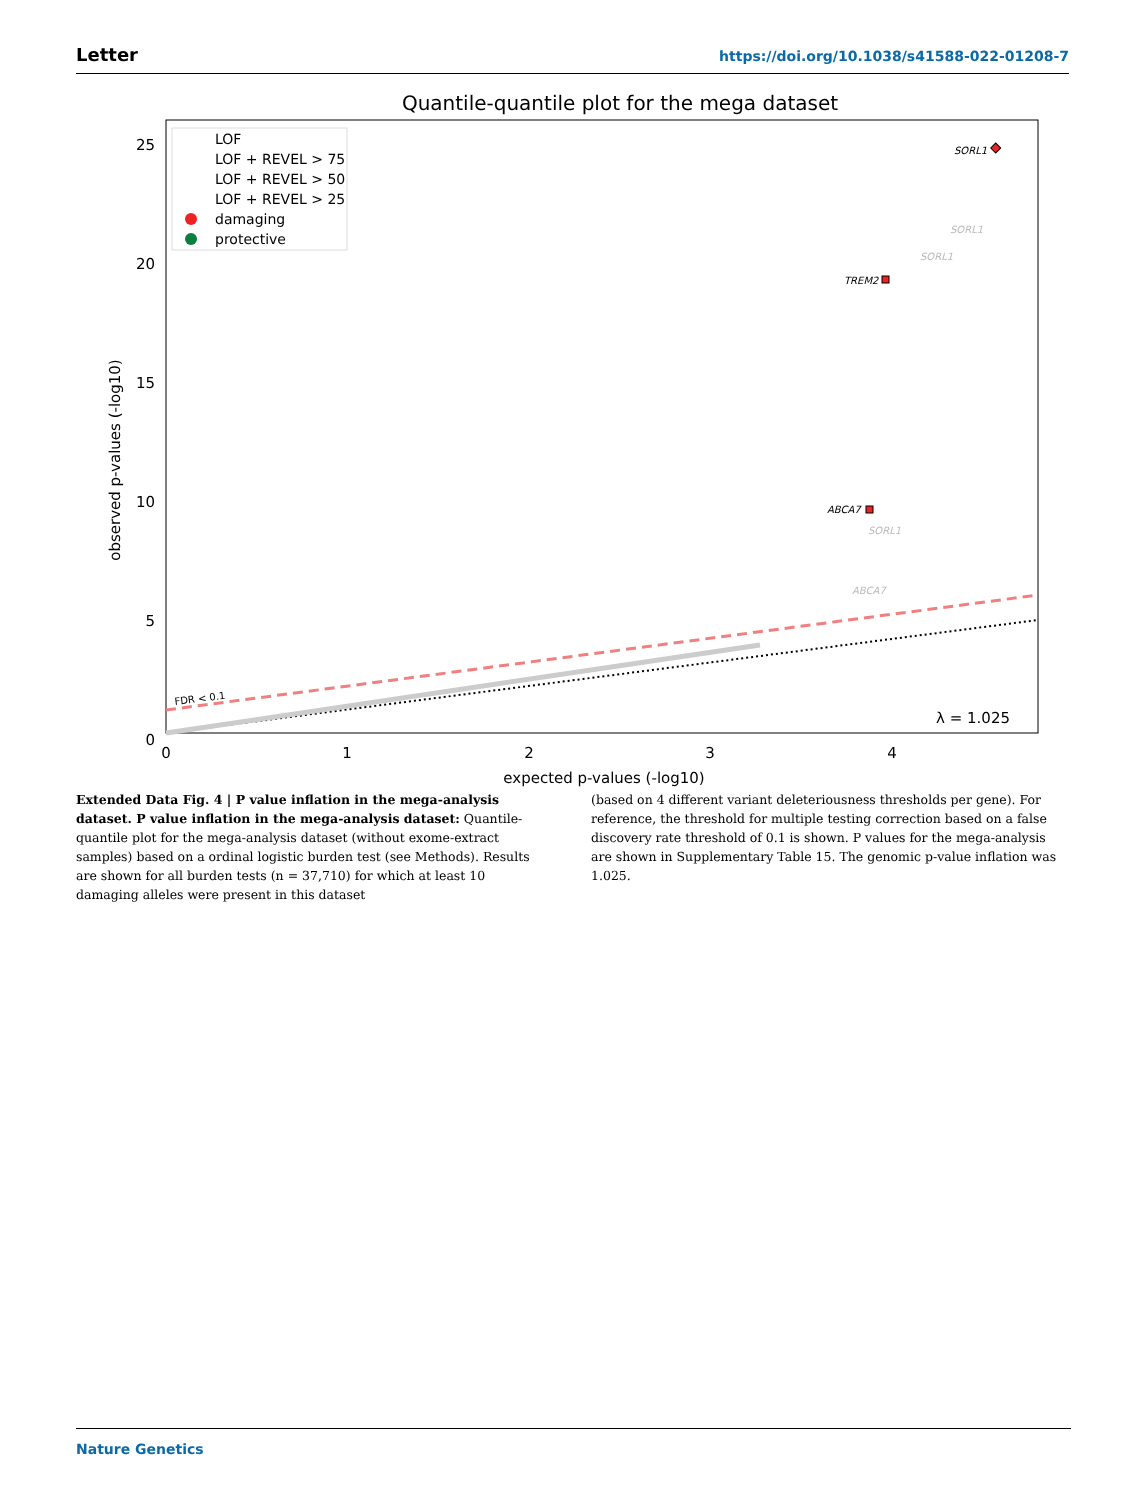Letter https://doi.org/10.1038/s41588-022-01208-7
Quantile-quantile plot for the mega dataset
0
5
10
15
20
25
0
1
2
3
4
expected p-values (-log10)
observed p-values (-log10)
FDR < 0.1
λ = 1.025
LOF
LOF + REVEL > 75
LOF + REVEL > 50
LOF + REVEL > 25
damaging
protective
SORL1
SORL1
SORL1
TREM2
ABCA7
SORL1
ABCA7
Extended Data Fig. 4 | P value inflation in the mega-analysis dataset. P value inflation in the mega-analysis dataset: Quantile-quantile plot for the mega-analysis dataset (without exome-extract samples) based on a ordinal logistic burden test (see Methods). Results are shown for all burden tests (n = 37,710) for which at least 10 damaging alleles were present in this dataset
(based on 4 different variant deleteriousness thresholds per gene). For reference, the threshold for multiple testing correction based on a false discovery rate threshold of 0.1 is shown. P values for the mega-analysis are shown in Supplementary Table 15. The genomic p-value inflation was 1.025.
Nature Genetics